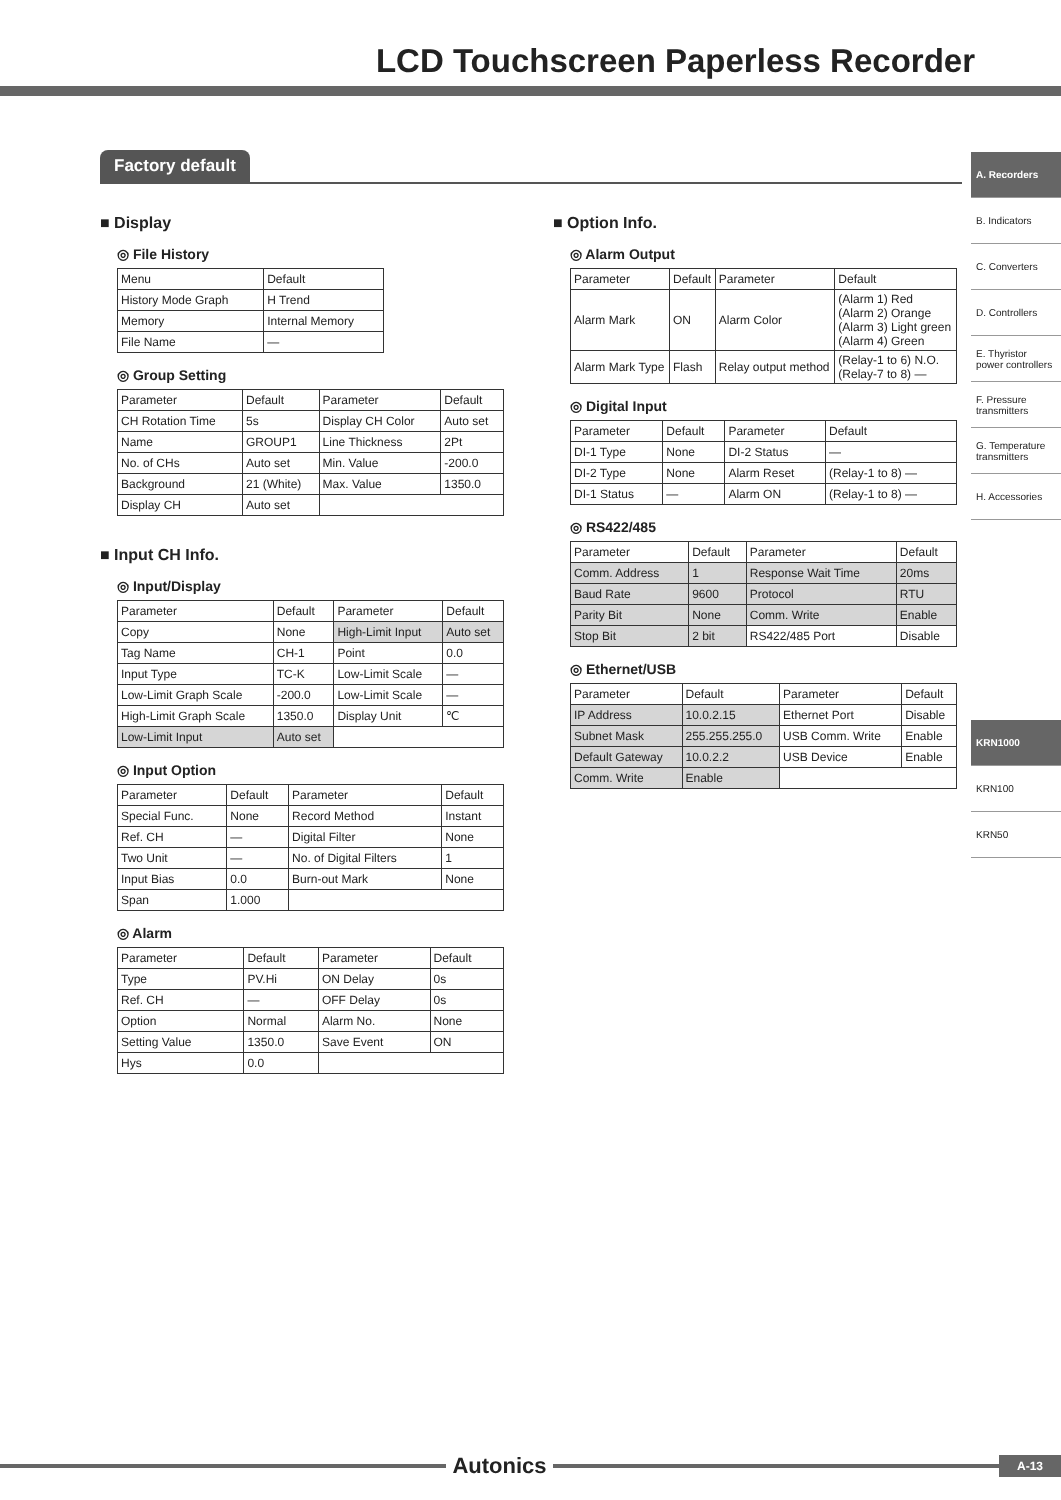LCD Touchscreen Paperless Recorder
A. Recorders
B. Indicators
C. Converters
D. Controllers
E. Thyristor power controllers
F. Pressure transmitters
G. Temperature transmitters
H. Accessories
KRN1000
KRN100
KRN50
Factory default
■ Display
◎ File History
| Menu | Default |
| History Mode Graph | H Trend |
| Memory | Internal Memory |
| File Name | — |
◎ Group Setting
| Parameter | Default | Parameter | Default |
| CH Rotation Time | 5s | Display CH Color | Auto set |
| Name | GROUP1 | Line Thickness | 2Pt |
| No. of CHs | Auto set | Min. Value | -200.0 |
| Background | 21 (White) | Max. Value | 1350.0 |
| Display CH | Auto set | | |
■ Input CH Info.
◎ Input/Display
| Parameter | Default | Parameter | Default |
| Copy | None | High-Limit Input | Auto set |
| Tag Name | CH-1 | Point | 0.0 |
| Input Type | TC-K | Low-Limit Scale | — |
| Low-Limit Graph Scale | -200.0 | Low-Limit Scale | — |
| High-Limit Graph Scale | 1350.0 | Display Unit | ℃ |
| Low-Limit Input | Auto set | | |
◎ Input Option
| Parameter | Default | Parameter | Default |
| Special Func. | None | Record Method | Instant |
| Ref. CH | — | Digital Filter | None |
| Two Unit | — | No. of Digital Filters | 1 |
| Input Bias | 0.0 | Burn-out Mark | None |
| Span | 1.000 | | |
◎ Alarm
| Parameter | Default | Parameter | Default |
| Type | PV.Hi | ON Delay | 0s |
| Ref. CH | — | OFF Delay | 0s |
| Option | Normal | Alarm No. | None |
| Setting Value | 1350.0 | Save Event | ON |
| Hys | 0.0 | | |
■ Option Info.
◎ Alarm Output
| Parameter | Default | Parameter | Default |
| Alarm Mark | ON | Alarm Color | (Alarm 1) Red (Alarm 2) Orange (Alarm 3) Light green (Alarm 4) Green |
| Alarm Mark Type | Flash | Relay output method | (Relay-1 to 6) N.O. (Relay-7 to 8) — |
◎ Digital Input
| Parameter | Default | Parameter | Default |
| DI-1 Type | None | DI-2 Status | — |
| DI-2 Type | None | Alarm Reset | (Relay-1 to 8) — |
| DI-1 Status | — | Alarm ON | (Relay-1 to 8) — |
◎ RS422/485
| Parameter | Default | Parameter | Default |
| Comm. Address | 1 | Response Wait Time | 20ms |
| Baud Rate | 9600 | Protocol | RTU |
| Parity Bit | None | Comm. Write | Enable |
| Stop Bit | 2 bit | RS422/485 Port | Disable |
◎ Ethernet/USB
| Parameter | Default | Parameter | Default |
| IP Address | 10.0.2.15 | Ethernet Port | Disable |
| Subnet Mask | 255.255.255.0 | USB Comm. Write | Enable |
| Default Gateway | 10.0.2.2 | USB Device | Enable |
| Comm. Write | Enable | | |
Autonics
A-13